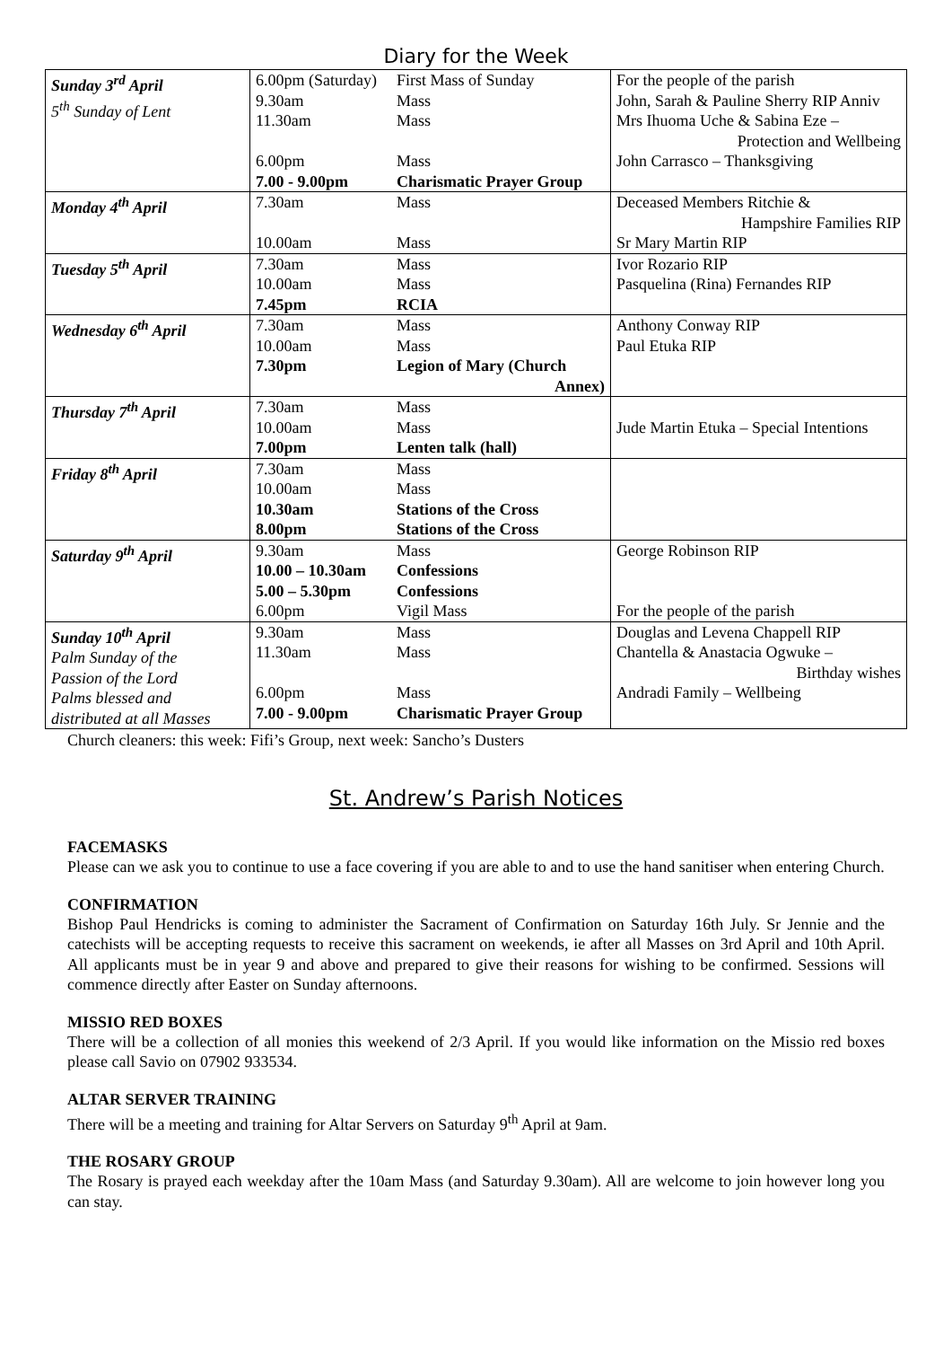Diary for the Week
| Sunday 3<sup>rd</sup> April 5<sup>th</sup> Sunday of Lent | 6.00pm (Saturday) 9.30am 11.30am 6.00pm 7.00 - 9.00pm | First Mass of Sunday Mass Mass Mass Charismatic Prayer Group | For the people of the parish John, Sarah & Pauline Sherry RIP Anniv Mrs Ihuoma Uche & Sabina Eze – Protection and Wellbeing John Carrasco – Thanksgiving |
| Monday 4<sup>th</sup> April | 7.30am 10.00am | Mass Mass | Deceased Members Ritchie & Hampshire Families RIP Sr Mary Martin RIP |
| Tuesday 5<sup>th</sup> April | 7.30am 10.00am 7.45pm | Mass Mass RCIA | Ivor Rozario RIP Pasquelina (Rina) Fernandes RIP |
| Wednesday 6<sup>th</sup> April | 7.30am 10.00am 7.30pm | Mass Mass Legion of Mary (Church Annex) | Anthony Conway RIP Paul Etuka RIP |
| Thursday 7<sup>th</sup> April | 7.30am 10.00am 7.00pm | Mass Mass Lenten talk (hall) | Jude Martin Etuka – Special Intentions |
| Friday 8<sup>th</sup> April | 7.30am 10.00am 10.30am 8.00pm | Mass Mass Stations of the Cross Stations of the Cross | |
| Saturday 9<sup>th</sup> April | 9.30am 10.00 – 10.30am 5.00 – 5.30pm 6.00pm | Mass Confessions Confessions Vigil Mass | George Robinson RIP For the people of the parish |
| Sunday 10<sup>th</sup> April Palm Sunday of the Passion of the Lord Palms blessed and distributed at all Masses | 9.30am 11.30am 6.00pm 7.00 - 9.00pm | Mass Mass Mass Charismatic Prayer Group | Douglas and Levena Chappell RIP Chantella & Anastacia Ogwuke – Birthday wishes Andradi Family – Wellbeing |
Church cleaners: this week: Fifi’s Group, next week: Sancho’s Dusters
St. Andrew’s Parish Notices
FACEMASKS
Please can we ask you to continue to use a face covering if you are able to and to use the hand sanitiser when entering Church.
CONFIRMATION
Bishop Paul Hendricks is coming to administer the Sacrament of Confirmation on Saturday 16th July. Sr Jennie and the catechists will be accepting requests to receive this sacrament on weekends, ie after all Masses on 3rd April and 10th April. All applicants must be in year 9 and above and prepared to give their reasons for wishing to be confirmed. Sessions will commence directly after Easter on Sunday afternoons.
MISSIO RED BOXES
There will be a collection of all monies this weekend of 2/3 April. If you would like information on the Missio red boxes please call Savio on 07902 933534.
ALTAR SERVER TRAINING
There will be a meeting and training for Altar Servers on Saturday 9<sup>th</sup> April at 9am.
THE ROSARY GROUP
The Rosary is prayed each weekday after the 10am Mass (and Saturday 9.30am). All are welcome to join however long you can stay.